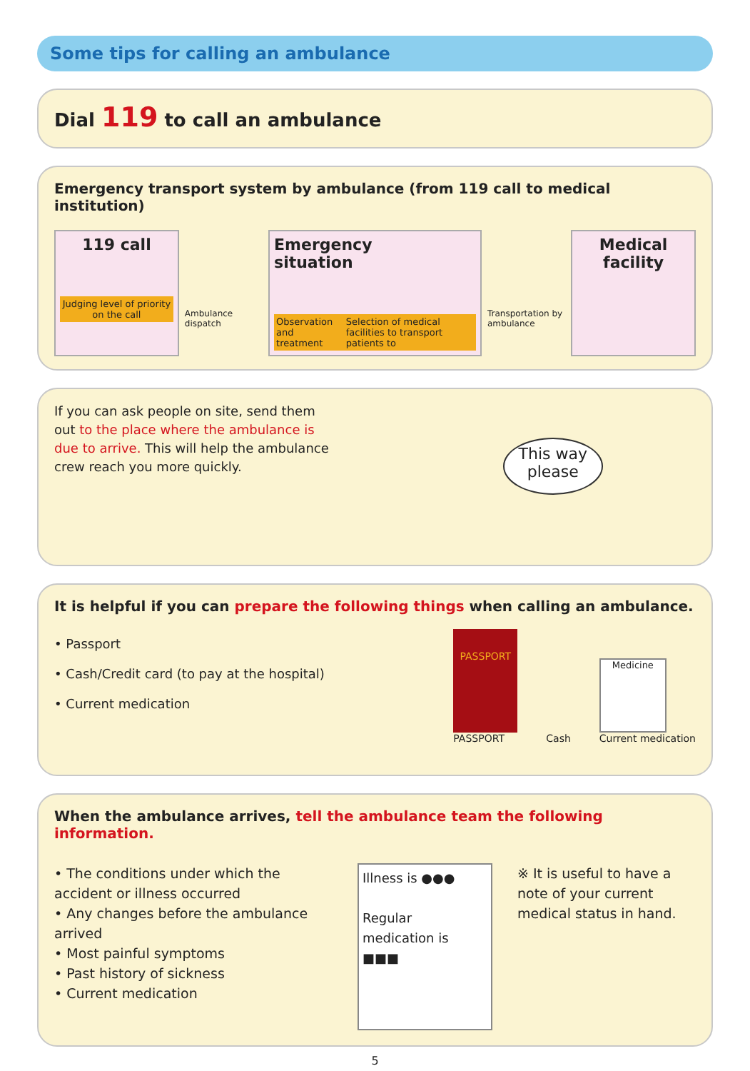Some tips for calling an ambulance
Dial 119 to call an ambulance
Emergency transport system by ambulance (from 119 call to medical institution)
119 call
Judging level of priority on the call
Ambulance dispatch
Emergency
situation
Observation and treatment Selection of medical facilities to transport patients to
Transportation by ambulance
Medical
facility
If you can ask people on site, send them out to the place where the ambulance is due to arrive. This will help the ambulance crew reach you more quickly.
This way
please
It is helpful if you can prepare the following things when calling an ambulance.
• Passport
• Cash/Credit card (to pay at the hospital)
• Current medication
PASSPORT
PASSPORT
Cash
Medicine
Current medication
When the ambulance arrives, tell the ambulance team the following information.
• The conditions under which the accident or illness occurred
• Any changes before the ambulance arrived
• Most painful symptoms
• Past history of sickness
• Current medication
Illness is ●●●
Regular medication is ■■■
※ It is useful to have a note of your current medical status in hand.
5